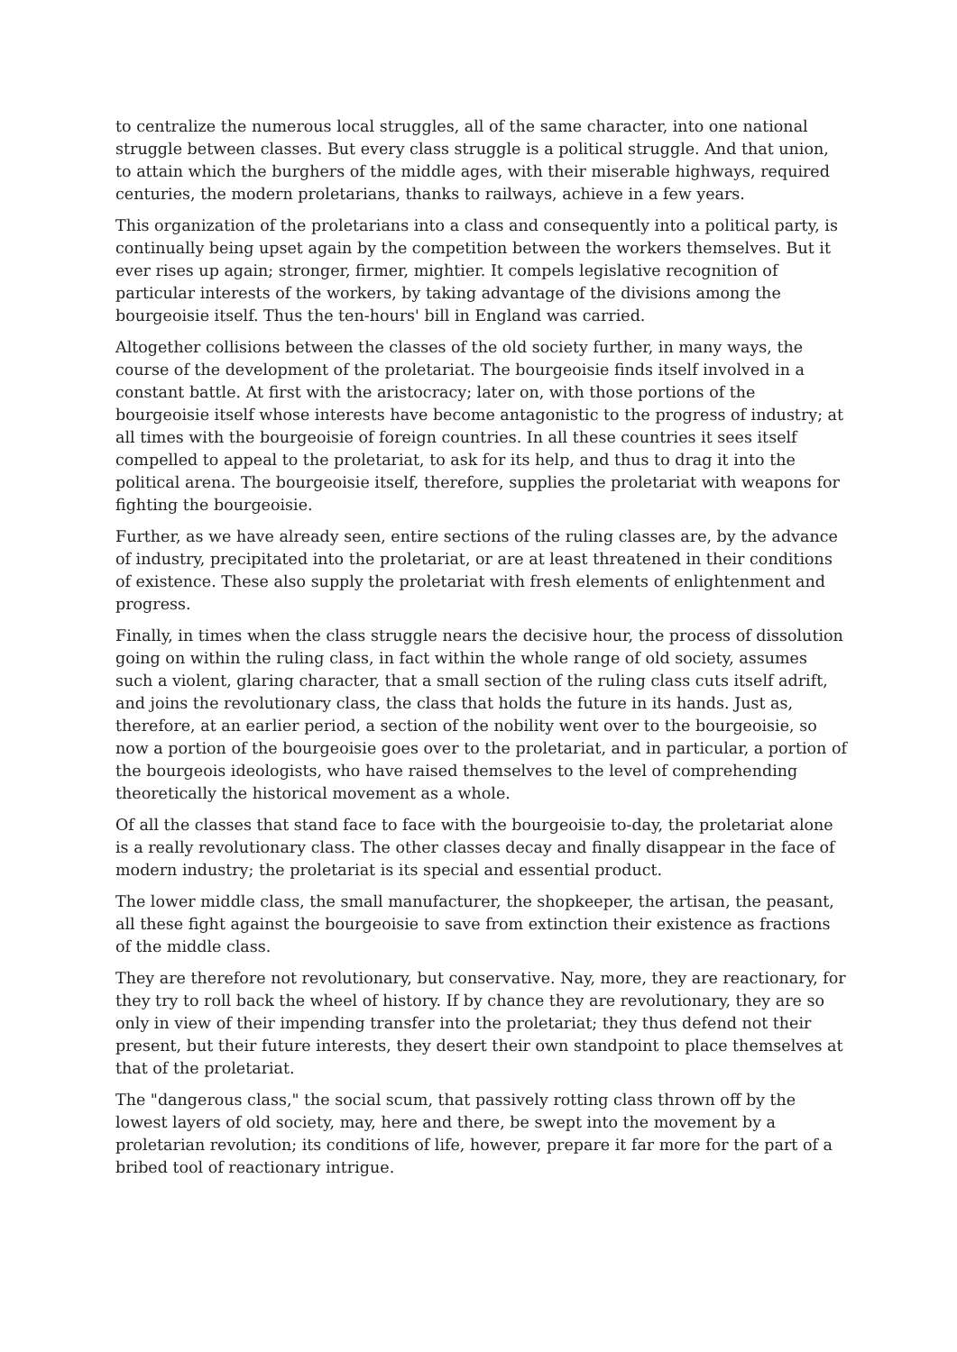to centralize the numerous local struggles, all of the same character, into one national struggle between classes. But every class struggle is a political struggle. And that union, to attain which the burghers of the middle ages, with their miserable highways, required centuries, the modern proletarians, thanks to railways, achieve in a few years.
This organization of the proletarians into a class and consequently into a political party, is continually being upset again by the competition between the workers themselves. But it ever rises up again; stronger, firmer, mightier. It compels legislative recognition of particular interests of the workers, by taking advantage of the divisions among the bourgeoisie itself. Thus the ten-hours' bill in England was carried.
Altogether collisions between the classes of the old society further, in many ways, the course of the development of the proletariat. The bourgeoisie finds itself involved in a constant battle. At first with the aristocracy; later on, with those portions of the bourgeoisie itself whose interests have become antagonistic to the progress of industry; at all times with the bourgeoisie of foreign countries. In all these countries it sees itself compelled to appeal to the proletariat, to ask for its help, and thus to drag it into the political arena. The bourgeoisie itself, therefore, supplies the proletariat with weapons for fighting the bourgeoisie.
Further, as we have already seen, entire sections of the ruling classes are, by the advance of industry, precipitated into the proletariat, or are at least threatened in their conditions of existence. These also supply the proletariat with fresh elements of enlightenment and progress.
Finally, in times when the class struggle nears the decisive hour, the process of dissolution going on within the ruling class, in fact within the whole range of old society, assumes such a violent, glaring character, that a small section of the ruling class cuts itself adrift, and joins the revolutionary class, the class that holds the future in its hands. Just as, therefore, at an earlier period, a section of the nobility went over to the bourgeoisie, so now a portion of the bourgeoisie goes over to the proletariat, and in particular, a portion of the bourgeois ideologists, who have raised themselves to the level of comprehending theoretically the historical movement as a whole.
Of all the classes that stand face to face with the bourgeoisie to-day, the proletariat alone is a really revolutionary class. The other classes decay and finally disappear in the face of modern industry; the proletariat is its special and essential product.
The lower middle class, the small manufacturer, the shopkeeper, the artisan, the peasant, all these fight against the bourgeoisie to save from extinction their existence as fractions of the middle class.
They are therefore not revolutionary, but conservative. Nay, more, they are reactionary, for they try to roll back the wheel of history. If by chance they are revolutionary, they are so only in view of their impending transfer into the proletariat; they thus defend not their present, but their future interests, they desert their own standpoint to place themselves at that of the proletariat.
The "dangerous class," the social scum, that passively rotting class thrown off by the lowest layers of old society, may, here and there, be swept into the movement by a proletarian revolution; its conditions of life, however, prepare it far more for the part of a bribed tool of reactionary intrigue.